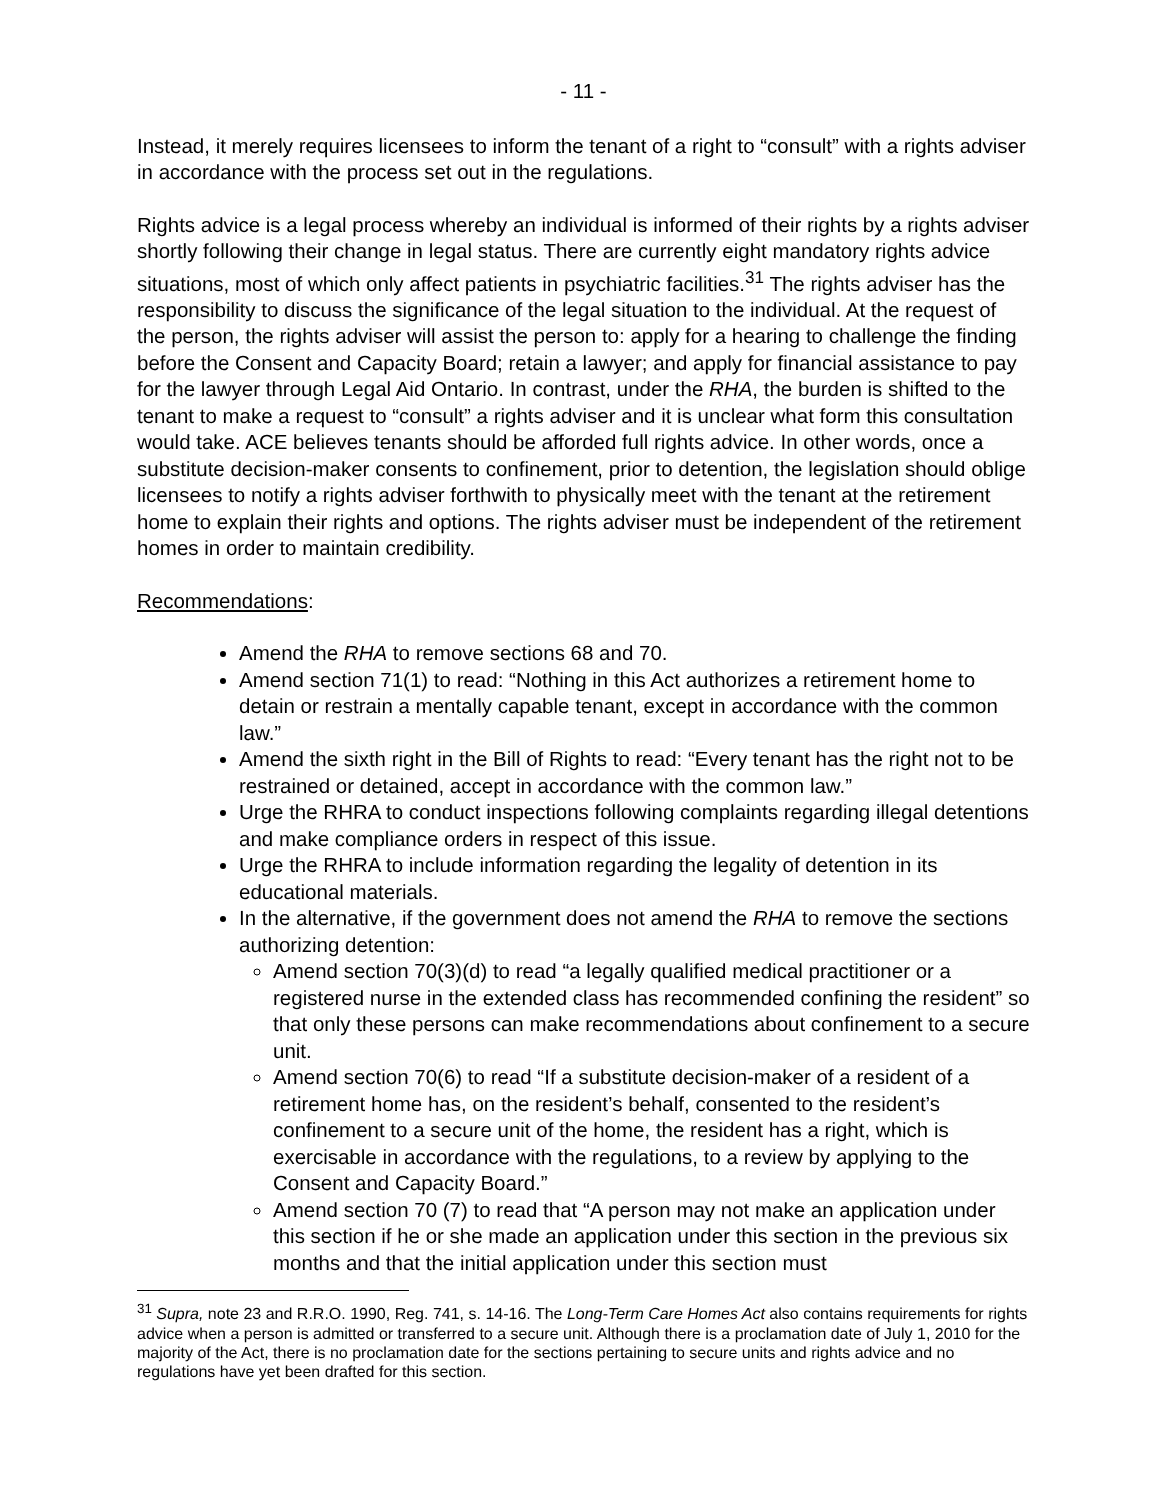- 11 -
Instead, it merely requires licensees to inform the tenant of a right to “consult” with a rights adviser in accordance with the process set out in the regulations.
Rights advice is a legal process whereby an individual is informed of their rights by a rights adviser shortly following their change in legal status. There are currently eight mandatory rights advice situations, most of which only affect patients in psychiatric facilities.<sup>31</sup> The rights adviser has the responsibility to discuss the significance of the legal situation to the individual. At the request of the person, the rights adviser will assist the person to: apply for a hearing to challenge the finding before the Consent and Capacity Board; retain a lawyer; and apply for financial assistance to pay for the lawyer through Legal Aid Ontario. In contrast, under the RHA, the burden is shifted to the tenant to make a request to “consult” a rights adviser and it is unclear what form this consultation would take. ACE believes tenants should be afforded full rights advice. In other words, once a substitute decision-maker consents to confinement, prior to detention, the legislation should oblige licensees to notify a rights adviser forthwith to physically meet with the tenant at the retirement home to explain their rights and options. The rights adviser must be independent of the retirement homes in order to maintain credibility.
Recommendations:
Amend the RHA to remove sections 68 and 70.
Amend section 71(1) to read: “Nothing in this Act authorizes a retirement home to detain or restrain a mentally capable tenant, except in accordance with the common law.”
Amend the sixth right in the Bill of Rights to read: “Every tenant has the right not to be restrained or detained, accept in accordance with the common law.”
Urge the RHRA to conduct inspections following complaints regarding illegal detentions and make compliance orders in respect of this issue.
Urge the RHRA to include information regarding the legality of detention in its educational materials.
In the alternative, if the government does not amend the RHA to remove the sections authorizing detention:
Amend section 70(3)(d) to read “a legally qualified medical practitioner or a registered nurse in the extended class has recommended confining the resident” so that only these persons can make recommendations about confinement to a secure unit.
Amend section 70(6) to read “If a substitute decision-maker of a resident of a retirement home has, on the resident’s behalf, consented to the resident’s confinement to a secure unit of the home, the resident has a right, which is exercisable in accordance with the regulations, to a review by applying to the Consent and Capacity Board.”
Amend section 70 (7) to read that “A person may not make an application under this section if he or she made an application under this section in the previous six months and that the initial application under this section must
<sup>31</sup> Supra, note 23 and R.R.O. 1990, Reg. 741, s. 14-16. The Long-Term Care Homes Act also contains requirements for rights advice when a person is admitted or transferred to a secure unit. Although there is a proclamation date of July 1, 2010 for the majority of the Act, there is no proclamation date for the sections pertaining to secure units and rights advice and no regulations have yet been drafted for this section.